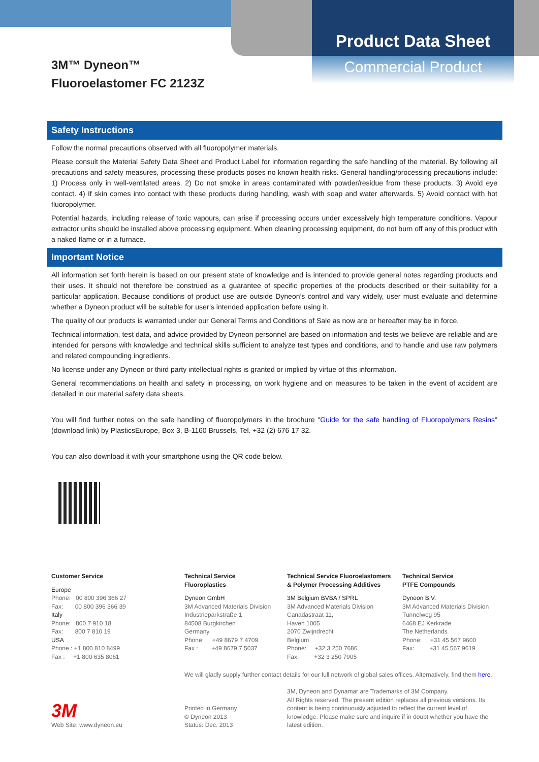Product Data Sheet
Commercial Product
3M™ Dyneon™
Fluoroelastomer FC 2123Z
Safety Instructions
Follow the normal precautions observed with all fluoropolymer materials.
Please consult the Material Safety Data Sheet and Product Label for information regarding the safe handling of the material. By following all precautions and safety measures, processing these products poses no known health risks. General handling/processing precautions include: 1) Process only in well-ventilated areas. 2) Do not smoke in areas contaminated with powder/residue from these products. 3) Avoid eye contact. 4) If skin comes into contact with these products during handling, wash with soap and water afterwards. 5) Avoid contact with hot fluoropolymer.
Potential hazards, including release of toxic vapours, can arise if processing occurs under excessively high temperature conditions. Vapour extractor units should be installed above processing equipment. When cleaning processing equipment, do not burn off any of this product with a naked flame or in a furnace.
Important Notice
All information set forth herein is based on our present state of knowledge and is intended to provide general notes regarding products and their uses. It should not therefore be construed as a guarantee of specific properties of the products described or their suitability for a particular application. Because conditions of product use are outside Dyneon’s control and vary widely, user must evaluate and determine whether a Dyneon product will be suitable for user’s intended application before using it.
The quality of our products is warranted under our General Terms and Conditions of Sale as now are or hereafter may be in force.
Technical information, test data, and advice provided by Dyneon personnel are based on information and tests we believe are reliable and are intended for persons with knowledge and technical skills sufficient to analyze test types and conditions, and to handle and use raw polymers and related compounding ingredients.
No license under any Dyneon or third party intellectual rights is granted or implied by virtue of this information.
General recommendations on health and safety in processing, on work hygiene and on measures to be taken in the event of accident are detailed in our material safety data sheets.
You will find further notes on the safe handling of fluoropolymers in the brochure "Guide for the safe handling of Fluoropolymers Resins" (download link) by PlasticsEurope, Box 3, B-1160 Brussels, Tel. +32 (2) 676 17 32.
You can also download it with your smartphone using the QR code below.
Customer Service
Europe
Phone: 00 800 396 366 27
Fax: 00 800 396 366 39
Italy
Phone: 800 7 910 18
Fax: 800 7 810 19
USA
Phone : +1 800 810 8499
Fax : +1 800 635 8061
Technical Service
Fluoroplastics
Dyneon GmbH
3M Advanced Materials Division
Industrieparkstraße 1
84508 Burgkirchen
Germany
Phone: +49 8679 7 4709
Fax : +49 8679 7 5037
Technical Service Fluoroelastomers
& Polymer Processing Additives
3M Belgium BVBA / SPRL
3M Advanced Materials Division
Canadastraat 11,
Haven 1005
2070 Zwijndrecht
Belgium
Phone: +32 3 250 7686
Fax: +32 3 250 7905
Technical Service
PTFE Compounds
Dyneon B.V.
3M Advanced Materials Division
Tunnelweg 95
6468 EJ Kerkrade
The Netherlands
Phone: +31 45 567 9600
Fax: +31 45 567 9619
We will gladly supply further contact details for our full network of global sales offices. Alternatively, find them here.
3M
Web Site: www.dyneon.eu
Printed in Germany
© Dyneon 2013
Status: Dec. 2013
3M, Dyneon and Dynamar are Trademarks of 3M Company.
All Rights reserved. The present edition replaces all previous versions. Its content is being continuously adjusted to reflect the current level of knowledge. Please make sure and inquire if in doubt whether you have the latest edition.